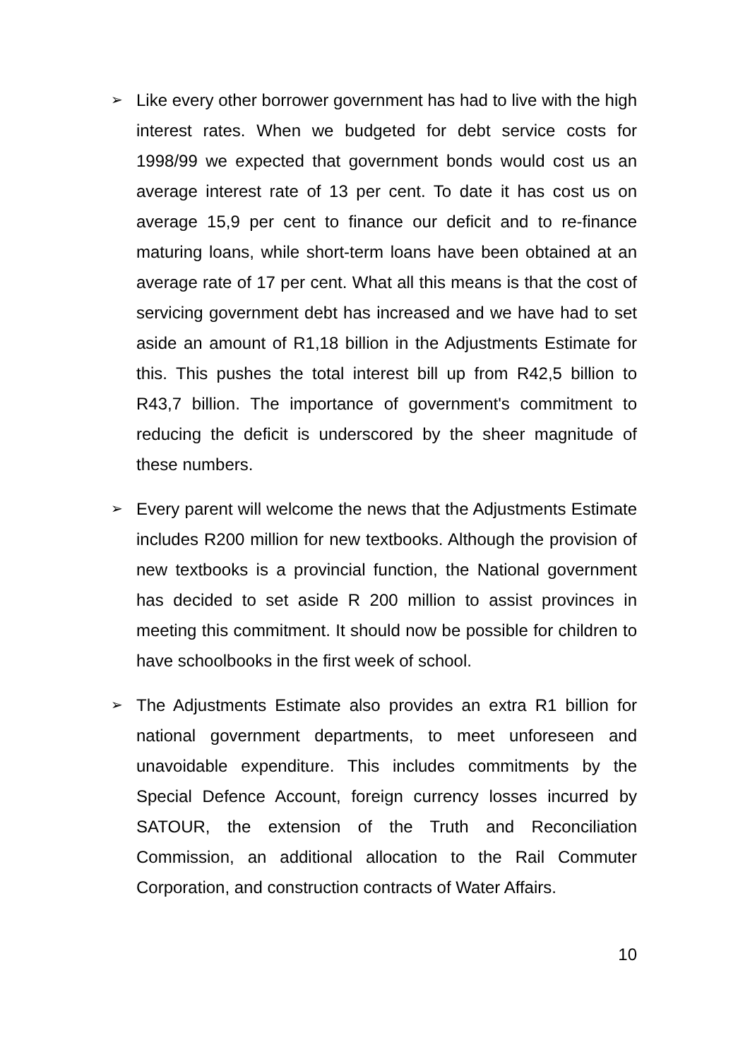➢
Like every other borrower government has had to live with the high interest rates. When we budgeted for debt service costs for 1998/99 we expected that government bonds would cost us an average interest rate of 13 per cent. To date it has cost us on average 15,9 per cent to finance our deficit and to re-finance maturing loans, while short-term loans have been obtained at an average rate of 17 per cent. What all this means is that the cost of servicing government debt has increased and we have had to set aside an amount of R1,18 billion in the Adjustments Estimate for this. This pushes the total interest bill up from R42,5 billion to R43,7 billion. The importance of government's commitment to reducing the deficit is underscored by the sheer magnitude of these numbers.
➢
Every parent will welcome the news that the Adjustments Estimate includes R200 million for new textbooks. Although the provision of new textbooks is a provincial function, the National government has decided to set aside R 200 million to assist provinces in meeting this commitment. It should now be possible for children to have schoolbooks in the first week of school.
➢
The Adjustments Estimate also provides an extra R1 billion for national government departments, to meet unforeseen and unavoidable expenditure. This includes commitments by the Special Defence Account, foreign currency losses incurred by SATOUR, the extension of the Truth and Reconciliation Commission, an additional allocation to the Rail Commuter Corporation, and construction contracts of Water Affairs.
10